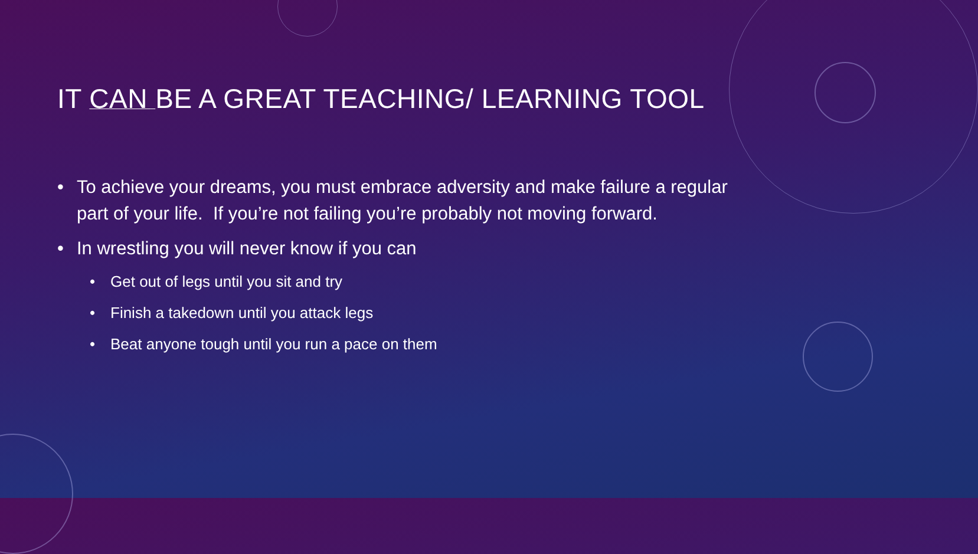IT CAN BE A GREAT TEACHING/ LEARNING TOOL
• To achieve your dreams, you must embrace adversity and make failure a regular part of your life. If you’re not failing you’re probably not moving forward.
• In wrestling you will never know if you can
• Get out of legs until you sit and try
• Finish a takedown until you attack legs
• Beat anyone tough until you run a pace on them